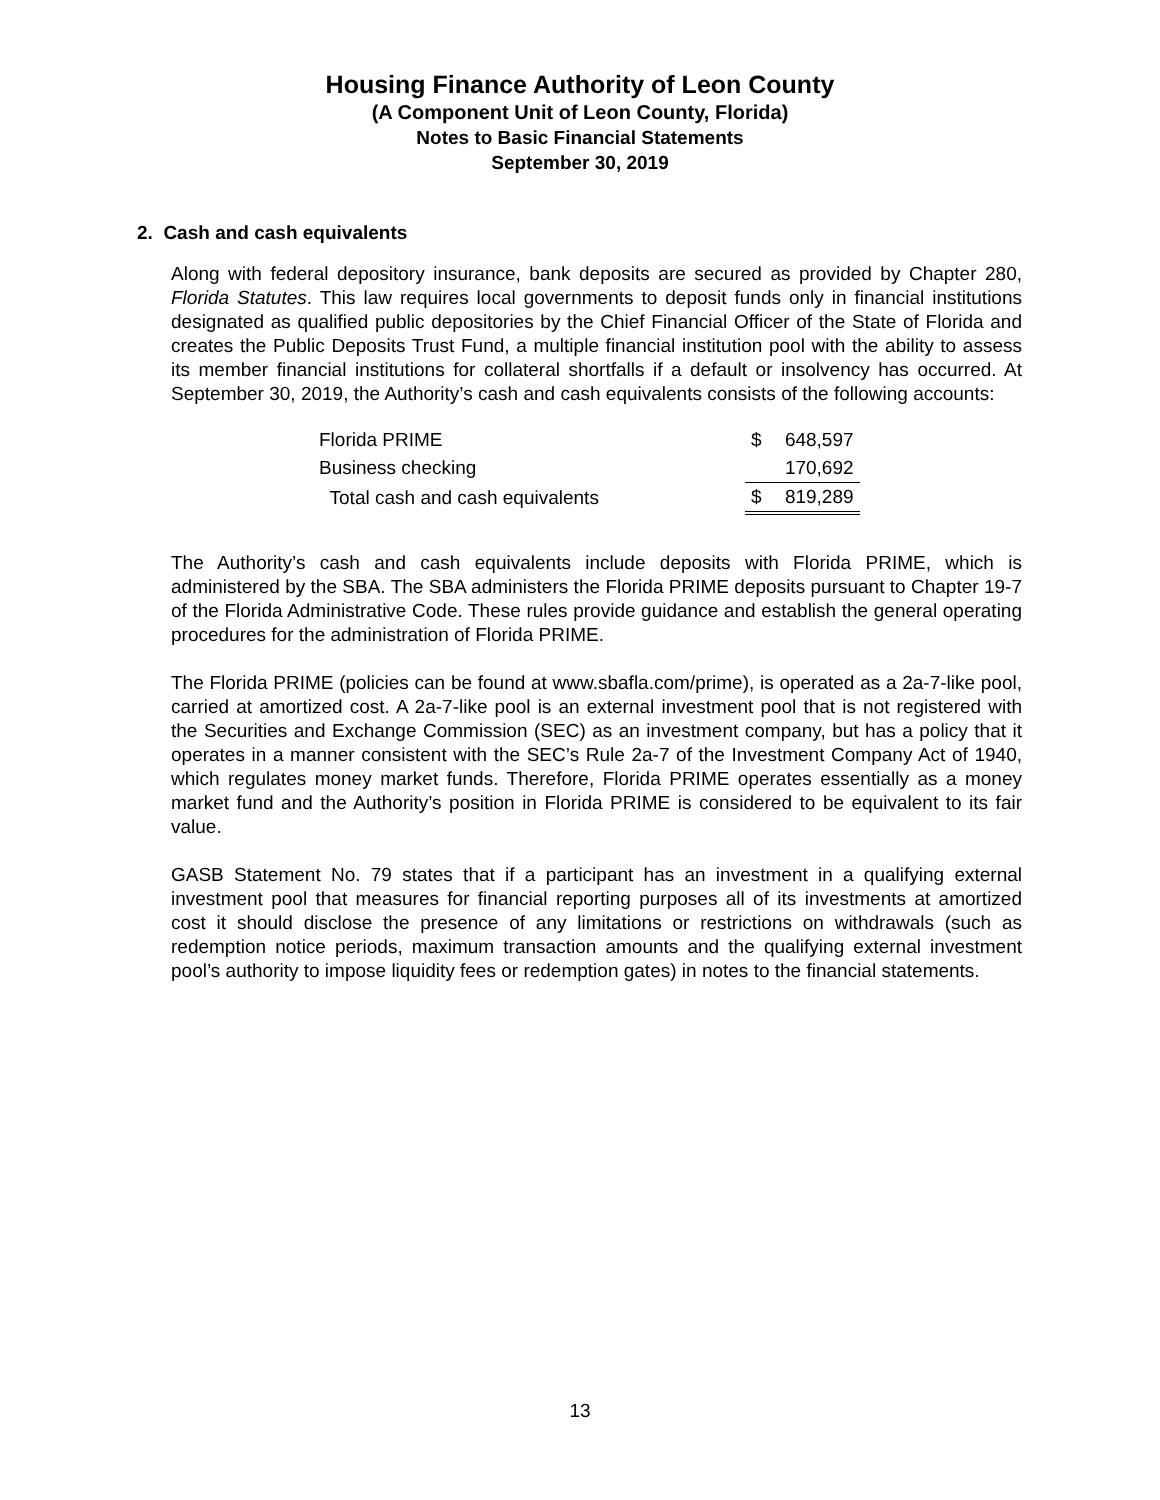Housing Finance Authority of Leon County
(A Component Unit of Leon County, Florida)
Notes to Basic Financial Statements
September 30, 2019
2. Cash and cash equivalents
Along with federal depository insurance, bank deposits are secured as provided by Chapter 280, Florida Statutes. This law requires local governments to deposit funds only in financial institutions designated as qualified public depositories by the Chief Financial Officer of the State of Florida and creates the Public Deposits Trust Fund, a multiple financial institution pool with the ability to assess its member financial institutions for collateral shortfalls if a default or insolvency has occurred. At September 30, 2019, the Authority’s cash and cash equivalents consists of the following accounts:
| Florida PRIME | $ | 648,597 |
| Business checking | | 170,692 |
| Total cash and cash equivalents | $ | 819,289 |
The Authority’s cash and cash equivalents include deposits with Florida PRIME, which is administered by the SBA. The SBA administers the Florida PRIME deposits pursuant to Chapter 19-7 of the Florida Administrative Code. These rules provide guidance and establish the general operating procedures for the administration of Florida PRIME.
The Florida PRIME (policies can be found at www.sbafla.com/prime), is operated as a 2a-7-like pool, carried at amortized cost. A 2a-7-like pool is an external investment pool that is not registered with the Securities and Exchange Commission (SEC) as an investment company, but has a policy that it operates in a manner consistent with the SEC’s Rule 2a-7 of the Investment Company Act of 1940, which regulates money market funds. Therefore, Florida PRIME operates essentially as a money market fund and the Authority’s position in Florida PRIME is considered to be equivalent to its fair value.
GASB Statement No. 79 states that if a participant has an investment in a qualifying external investment pool that measures for financial reporting purposes all of its investments at amortized cost it should disclose the presence of any limitations or restrictions on withdrawals (such as redemption notice periods, maximum transaction amounts and the qualifying external investment pool’s authority to impose liquidity fees or redemption gates) in notes to the financial statements.
13